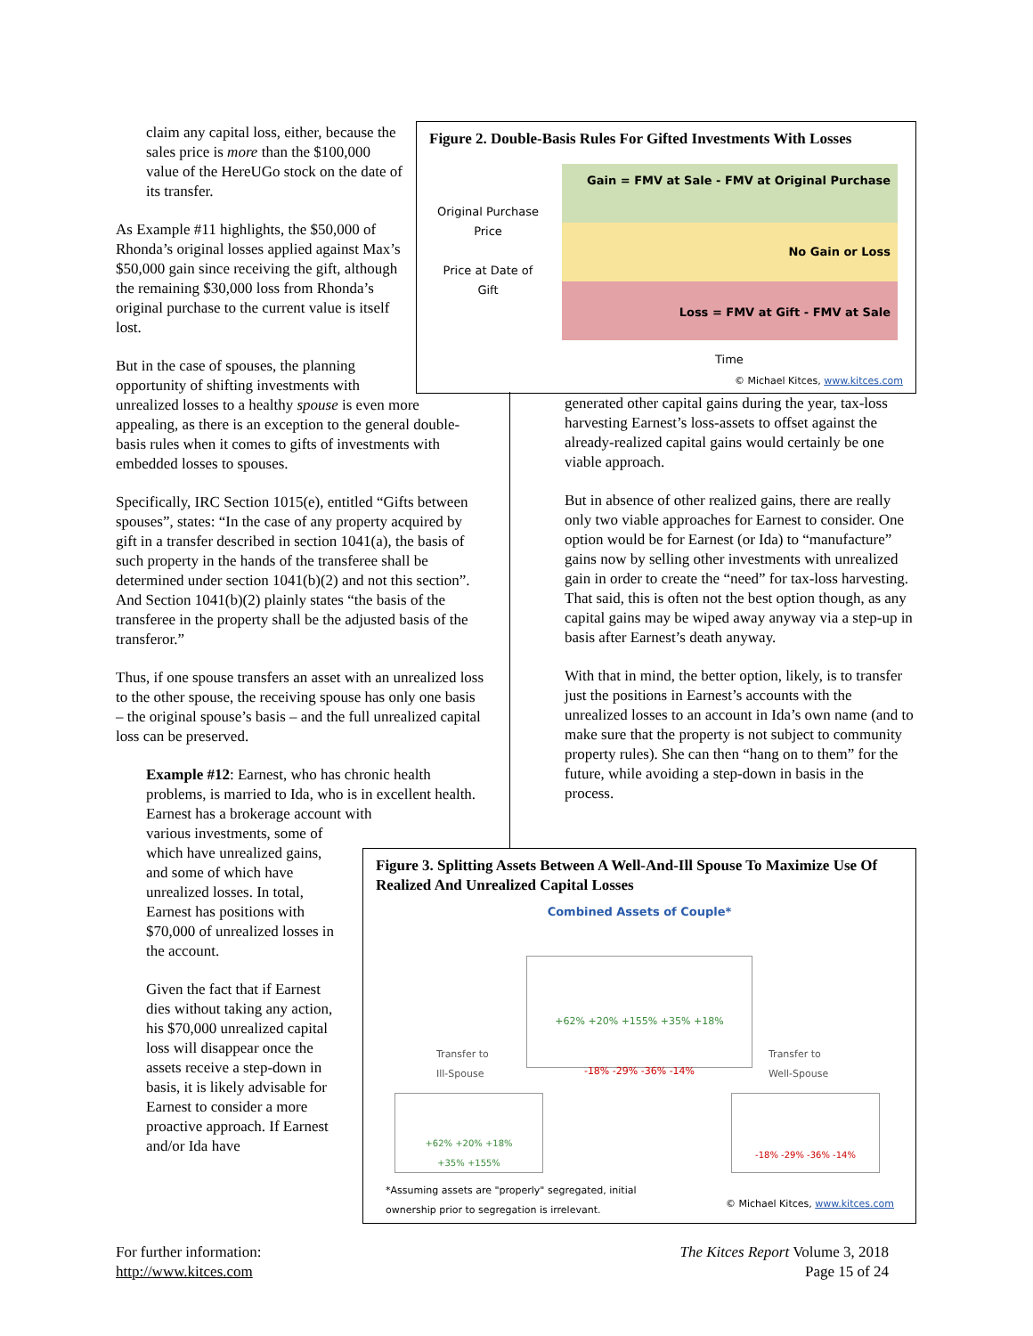Figure 2. Double-Basis Rules For Gifted Investments With Losses
Original Purchase Price
Price at Date of Gift
Gain = FMV at Sale - FMV at Original Purchase
No Gain or Loss
Loss = FMV at Gift - FMV at Sale
Time
© Michael Kitces, www.kitces.com
claim any capital loss, either, because the sales price is more than the $100,000 value of the HereUGo stock on the date of its transfer.
As Example #11 highlights, the $50,000 of Rhonda’s original losses applied against Max’s $50,000 gain since receiving the gift, although the remaining $30,000 loss from Rhonda’s original purchase to the current value is itself lost.
But in the case of spouses, the planning
opportunity of shifting investments with
unrealized losses to a healthy spouse is even more appealing, as there is an exception to the general double-basis rules when it comes to gifts of investments with embedded losses to spouses.
Specifically, IRC Section 1015(e), entitled “Gifts between spouses”, states: “In the case of any property acquired by gift in a transfer described in section 1041(a), the basis of such property in the hands of the transferee shall be determined under section 1041(b)(2) and not this section”. And Section 1041(b)(2) plainly states “the basis of the transferee in the property shall be the adjusted basis of the transferor.”
Thus, if one spouse transfers an asset with an unrealized loss to the other spouse, the receiving spouse has only one basis – the original spouse’s basis – and the full unrealized capital loss can be preserved.
Example #12: Earnest, who has chronic health problems, is married to Ida, who is in excellent health. Earnest has a brokerage account with
various investments, some of which have unrealized gains, and some of which have unrealized losses. In total, Earnest has positions with $70,000 of unrealized losses in the account.
Given the fact that if Earnest dies without taking any action, his $70,000 unrealized capital loss will disappear once the assets receive a step-down in basis, it is likely advisable for Earnest to consider a more proactive approach. If Earnest and/or Ida have
generated other capital gains during the year, tax-loss harvesting Earnest’s loss-assets to offset against the already-realized capital gains would certainly be one viable approach.
But in absence of other realized gains, there are really only two viable approaches for Earnest to consider. One option would be for Earnest (or Ida) to “manufacture” gains now by selling other investments with unrealized gain in order to create the “need” for tax-loss harvesting. That said, this is often not the best option though, as any capital gains may be wiped away anyway via a step-up in basis after Earnest’s death anyway.
With that in mind, the better option, likely, is to transfer just the positions in Earnest’s accounts with the unrealized losses to an account in Ida’s own name (and to make sure that the property is not subject to community property rules). She can then “hang on to them” for the future, while avoiding a step-down in basis in the process.
Figure 3. Splitting Assets Between A Well-And-Ill Spouse To Maximize Use Of Realized And Unrealized Capital Losses
Combined Assets of Couple*
+62% +20% +155% +35% +18%
-18% -29% -36% -14%
Transfer to
Ill-Spouse
Transfer to
Well-Spouse
+62% +20% +18%
+35% +155%
-18% -29% -36% -14%
*Assuming assets are "properly" segregated, initial
ownership prior to segregation is irrelevant.
© Michael Kitces, www.kitces.com
For further information:
http://www.kitces.com
The Kitces Report Volume 3, 2018
Page 15 of 24